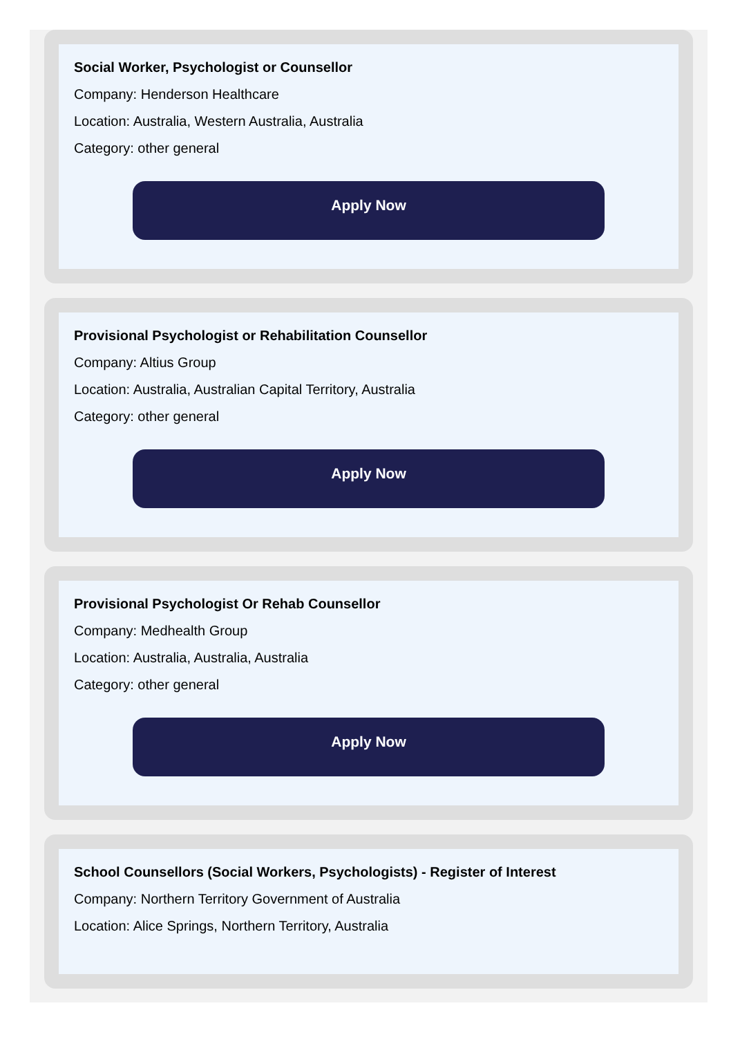Social Worker, Psychologist or Counsellor
Company: Henderson Healthcare
Location: Australia, Western Australia, Australia
Category: other general
Apply Now
Provisional Psychologist or Rehabilitation Counsellor
Company: Altius Group
Location: Australia, Australian Capital Territory, Australia
Category: other general
Apply Now
Provisional Psychologist Or Rehab Counsellor
Company: Medhealth Group
Location: Australia, Australia, Australia
Category: other general
Apply Now
School Counsellors (Social Workers, Psychologists) - Register of Interest
Company: Northern Territory Government of Australia
Location: Alice Springs, Northern Territory, Australia